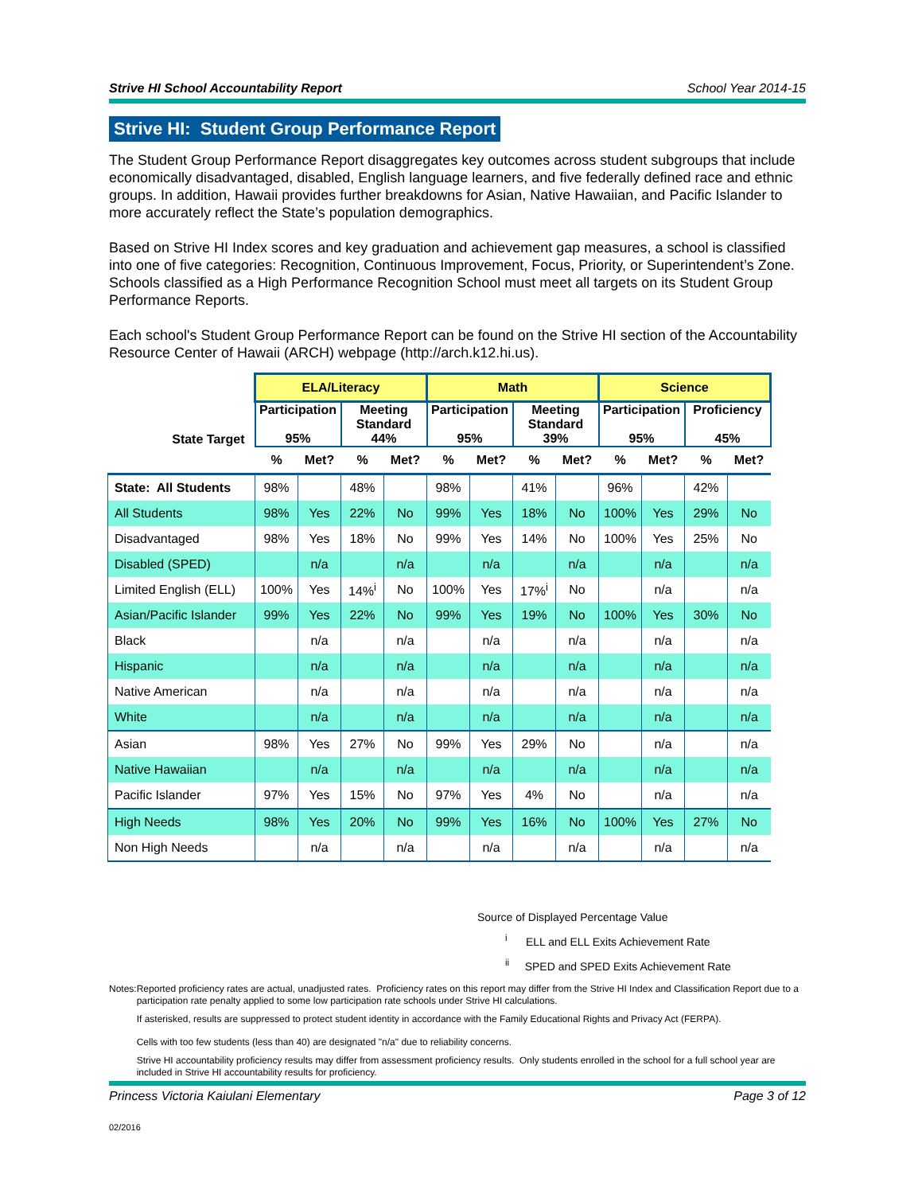Strive HI School Accountability Report School Year 2014-15
Strive HI: Student Group Performance Report
The Student Group Performance Report disaggregates key outcomes across student subgroups that include economically disadvantaged, disabled, English language learners, and five federally defined race and ethnic groups. In addition, Hawaii provides further breakdowns for Asian, Native Hawaiian, and Pacific Islander to more accurately reflect the State’s population demographics.
Based on Strive HI Index scores and key graduation and achievement gap measures, a school is classified into one of five categories: Recognition, Continuous Improvement, Focus, Priority, or Superintendent’s Zone. Schools classified as a High Performance Recognition School must meet all targets on its Student Group Performance Reports.
Each school's Student Group Performance Report can be found on the Strive HI section of the Accountability Resource Center of Hawaii (ARCH) webpage (http://arch.k12.hi.us).
| | ELA/Literacy | | | | Math | | | | Science | | | |
| --- | --- | --- | --- | --- | --- | --- | --- | --- | --- | --- | --- | --- |
| State Target | Participation 95% | | Meeting Standard 44% | | Participation 95% | | Meeting Standard 39% | | Participation 95% | | Proficiency 45% | |
| | % | Met? | % | Met? | % | Met? | % | Met? | % | Met? | % | Met? |
| State: All Students | 98% | | 48% | | 98% | | 41% | | 96% | | 42% | |
| All Students | 98% | Yes | 22% | No | 99% | Yes | 18% | No | 100% | Yes | 29% | No |
| Disadvantaged | 98% | Yes | 18% | No | 99% | Yes | 14% | No | 100% | Yes | 25% | No |
| Disabled (SPED) | | n/a | | n/a | | n/a | | n/a | | n/a | | n/a |
| Limited English (ELL) | 100% | Yes | 14%<sup>i</sup> | No | 100% | Yes | 17%<sup>i</sup> | No | | n/a | | n/a |
| Asian/Pacific Islander | 99% | Yes | 22% | No | 99% | Yes | 19% | No | 100% | Yes | 30% | No |
| Black | | n/a | | n/a | | n/a | | n/a | | n/a | | n/a |
| Hispanic | | n/a | | n/a | | n/a | | n/a | | n/a | | n/a |
| Native American | | n/a | | n/a | | n/a | | n/a | | n/a | | n/a |
| White | | n/a | | n/a | | n/a | | n/a | | n/a | | n/a |
| Asian | 98% | Yes | 27% | No | 99% | Yes | 29% | No | | n/a | | n/a |
| Native Hawaiian | | n/a | | n/a | | n/a | | n/a | | n/a | | n/a |
| Pacific Islander | 97% | Yes | 15% | No | 97% | Yes | 4% | No | | n/a | | n/a |
| High Needs | 98% | Yes | 20% | No | 99% | Yes | 16% | No | 100% | Yes | 27% | No |
| Non High Needs | | n/a | | n/a | | n/a | | n/a | | n/a | | n/a |
Source of Displayed Percentage Value
<sup>i</sup> ELL and ELL Exits Achievement Rate
<sup>ii</sup> SPED and SPED Exits Achievement Rate
Notes: Reported proficiency rates are actual, unadjusted rates. Proficiency rates on this report may differ from the Strive HI Index and Classification Report due to a participation rate penalty applied to some low participation rate schools under Strive HI calculations.
If asterisked, results are suppressed to protect student identity in accordance with the Family Educational Rights and Privacy Act (FERPA).
Cells with too few students (less than 40) are designated "n/a" due to reliability concerns.
Strive HI accountability proficiency results may differ from assessment proficiency results. Only students enrolled in the school for a full school year are included in Strive HI accountability results for proficiency.
Princess Victoria Kaiulani Elementary Page 3 of 12
02/2016